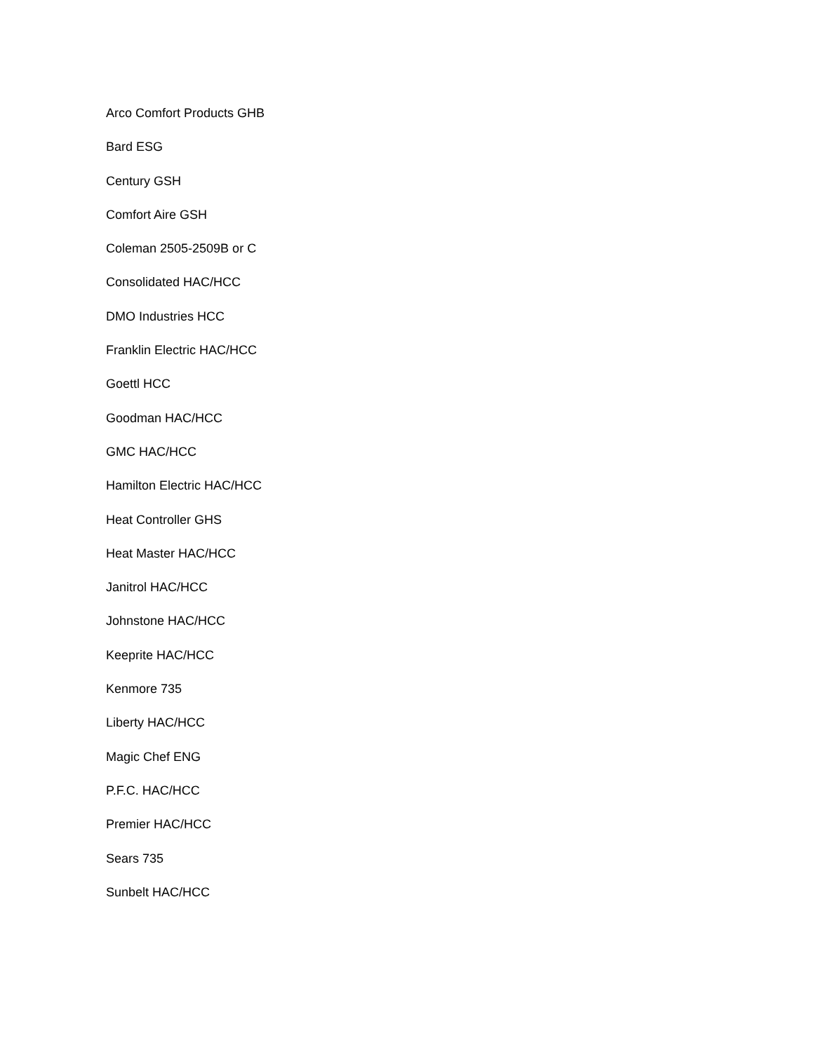Arco Comfort Products GHB
Bard ESG
Century GSH
Comfort Aire GSH
Coleman 2505-2509B or C
Consolidated HAC/HCC
DMO Industries HCC
Franklin Electric HAC/HCC
Goettl HCC
Goodman HAC/HCC
GMC HAC/HCC
Hamilton Electric HAC/HCC
Heat Controller GHS
Heat Master HAC/HCC
Janitrol HAC/HCC
Johnstone HAC/HCC
Keeprite HAC/HCC
Kenmore 735
Liberty HAC/HCC
Magic Chef ENG
P.F.C. HAC/HCC
Premier HAC/HCC
Sears 735
Sunbelt HAC/HCC